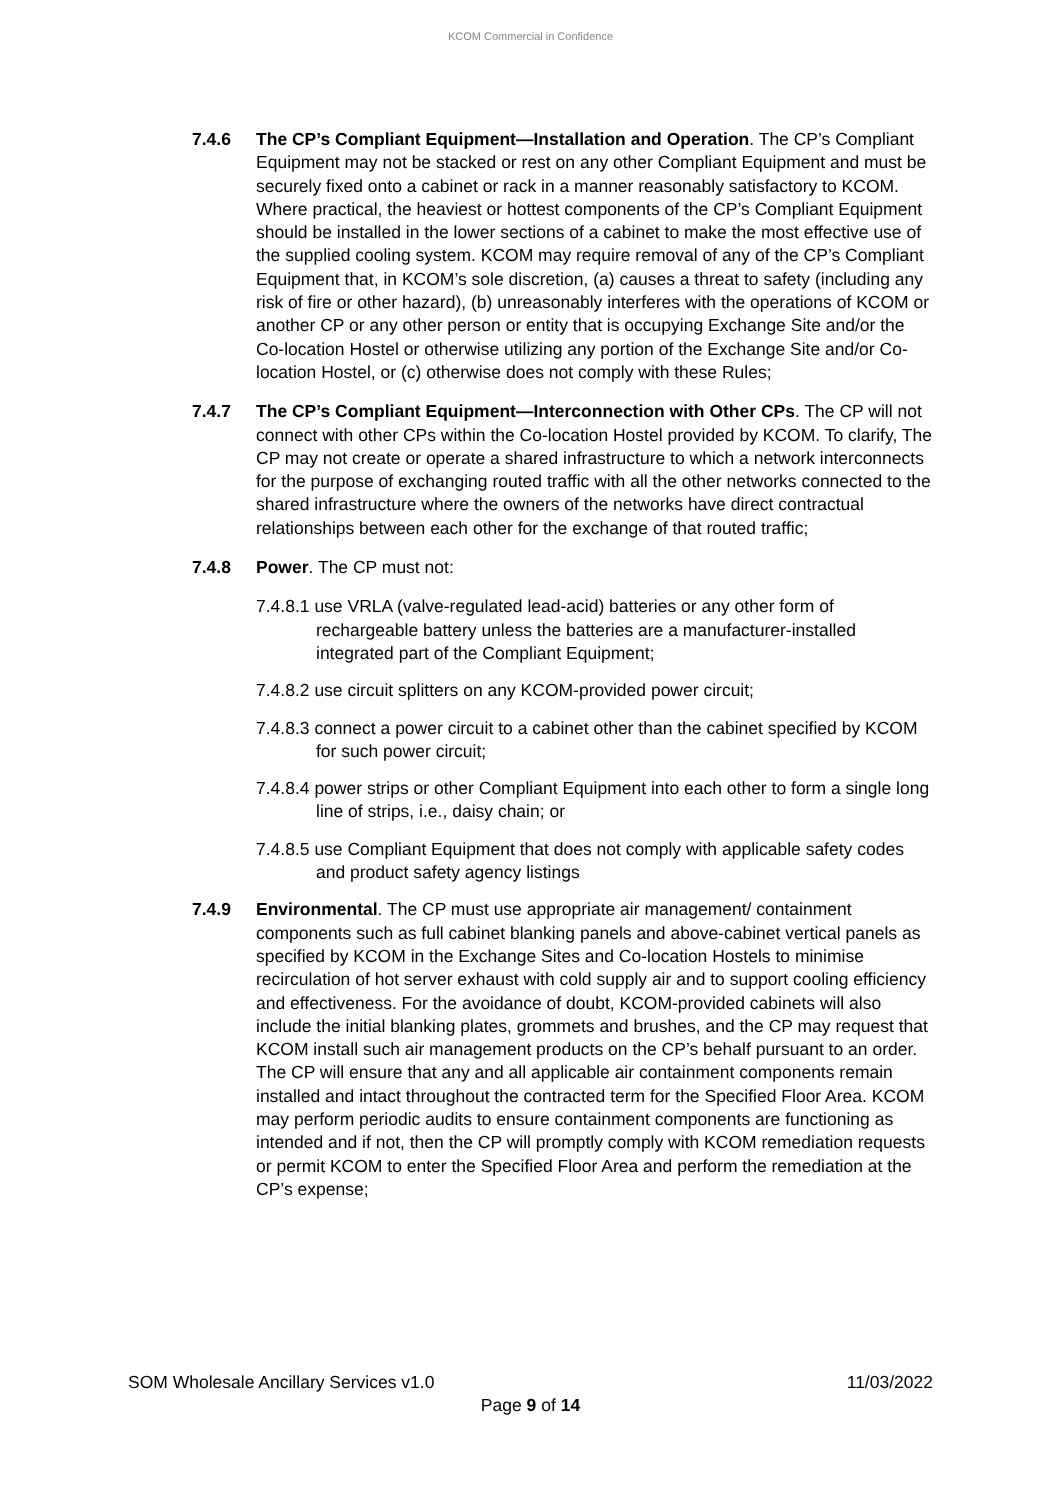KCOM Commercial in Confidence
7.4.6 The CP’s Compliant Equipment—Installation and Operation. The CP’s Compliant Equipment may not be stacked or rest on any other Compliant Equipment and must be securely fixed onto a cabinet or rack in a manner reasonably satisfactory to KCOM. Where practical, the heaviest or hottest components of the CP’s Compliant Equipment should be installed in the lower sections of a cabinet to make the most effective use of the supplied cooling system. KCOM may require removal of any of the CP’s Compliant Equipment that, in KCOM’s sole discretion, (a) causes a threat to safety (including any risk of fire or other hazard), (b) unreasonably interferes with the operations of KCOM or another CP or any other person or entity that is occupying Exchange Site and/or the Co-location Hostel or otherwise utilizing any portion of the Exchange Site and/or Co-location Hostel, or (c) otherwise does not comply with these Rules;
7.4.7 The CP’s Compliant Equipment—Interconnection with Other CPs. The CP will not connect with other CPs within the Co-location Hostel provided by KCOM. To clarify, The CP may not create or operate a shared infrastructure to which a network interconnects for the purpose of exchanging routed traffic with all the other networks connected to the shared infrastructure where the owners of the networks have direct contractual relationships between each other for the exchange of that routed traffic;
7.4.8 Power. The CP must not:
7.4.8.1 use VRLA (valve-regulated lead-acid) batteries or any other form of rechargeable battery unless the batteries are a manufacturer-installed integrated part of the Compliant Equipment;
7.4.8.2 use circuit splitters on any KCOM-provided power circuit;
7.4.8.3 connect a power circuit to a cabinet other than the cabinet specified by KCOM for such power circuit;
7.4.8.4 power strips or other Compliant Equipment into each other to form a single long line of strips, i.e., daisy chain; or
7.4.8.5 use Compliant Equipment that does not comply with applicable safety codes and product safety agency listings
7.4.9 Environmental. The CP must use appropriate air management/ containment components such as full cabinet blanking panels and above-cabinet vertical panels as specified by KCOM in the Exchange Sites and Co-location Hostels to minimise recirculation of hot server exhaust with cold supply air and to support cooling efficiency and effectiveness. For the avoidance of doubt, KCOM-provided cabinets will also include the initial blanking plates, grommets and brushes, and the CP may request that KCOM install such air management products on the CP’s behalf pursuant to an order. The CP will ensure that any and all applicable air containment components remain installed and intact throughout the contracted term for the Specified Floor Area. KCOM may perform periodic audits to ensure containment components are functioning as intended and if not, then the CP will promptly comply with KCOM remediation requests or permit KCOM to enter the Specified Floor Area and perform the remediation at the CP’s expense;
SOM Wholesale Ancillary Services v1.0 11/03/2022
Page 9 of 14